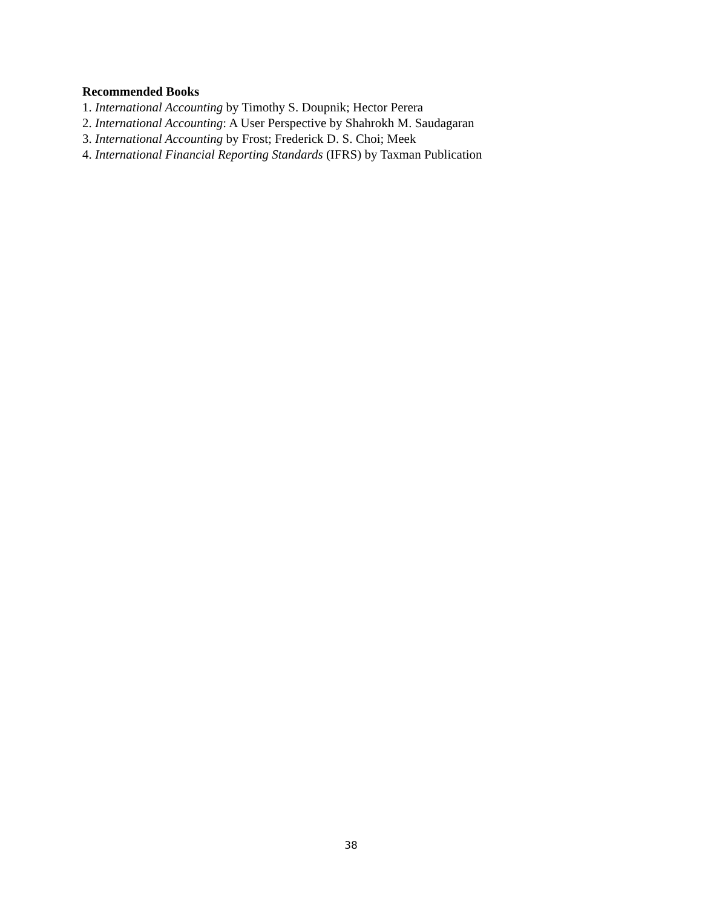Recommended Books
1. International Accounting by Timothy S. Doupnik; Hector Perera
2. International Accounting: A User Perspective by Shahrokh M. Saudagaran
3. International Accounting by Frost; Frederick D. S. Choi; Meek
4. International Financial Reporting Standards (IFRS) by Taxman Publication
38